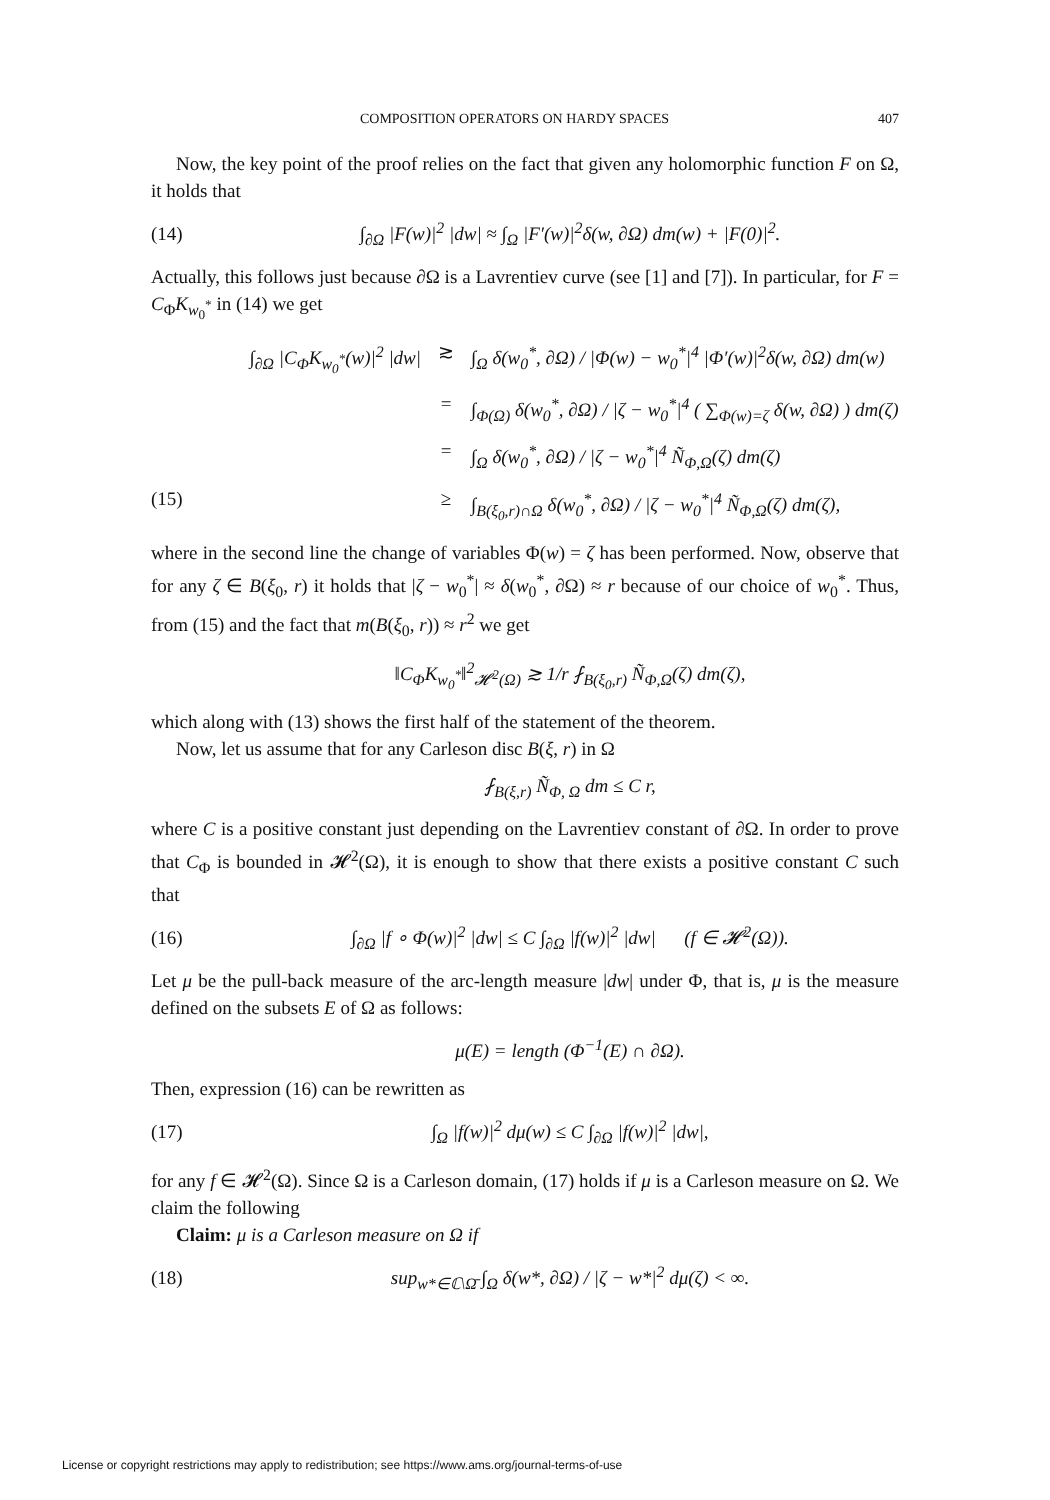COMPOSITION OPERATORS ON HARDY SPACES 407
Now, the key point of the proof relies on the fact that given any holomorphic function F on Ω, it holds that
(14) ∫<sub>∂Ω</sub> |F(w)|<sup>2</sup> |dw| ≈ ∫<sub>Ω</sub> |F′(w)|<sup>2</sup>δ(w, ∂Ω) dm(w) + |F(0)|<sup>2</sup>.
Actually, this follows just because ∂Ω is a Lavrentiev curve (see [1] and [7]). In particular, for F = C<sub>Φ</sub>K<sub>w<sub>0</sub><sup>*</sup></sub> in (14) we get
∫<sub>∂Ω</sub> |C<sub>Φ</sub>K<sub>w<sub>0</sub><sup>*</sup></sub>(w)|<sup>2</sup> |dw| ≳ ∫<sub>Ω</sub> δ(w<sub>0</sub><sup>*</sup>, ∂Ω) / |Φ(w) − w<sub>0</sub><sup>*</sup>|<sup>4</sup> |Φ′(w)|<sup>2</sup>δ(w, ∂Ω) dm(w)
= ∫<sub>Φ(Ω)</sub> δ(w<sub>0</sub><sup>*</sup>, ∂Ω) / |ζ − w<sub>0</sub><sup>*</sup>|<sup>4</sup> ( ∑<sub>Φ(w)=ζ</sub> δ(w, ∂Ω) ) dm(ζ)
= ∫<sub>Ω</sub> δ(w<sub>0</sub><sup>*</sup>, ∂Ω) / |ζ − w<sub>0</sub><sup>*</sup>|<sup>4</sup> Ñ<sub>Φ,Ω</sub>(ζ) dm(ζ)
(15) ≥ ∫<sub>B(ξ<sub>0</sub>,r)∩Ω</sub> δ(w<sub>0</sub><sup>*</sup>, ∂Ω) / |ζ − w<sub>0</sub><sup>*</sup>|<sup>4</sup> Ñ<sub>Φ,Ω</sub>(ζ) dm(ζ),
where in the second line the change of variables Φ(w) = ζ has been performed. Now, observe that for any ζ ∈ B(ξ<sub>0</sub>, r) it holds that |ζ − w<sub>0</sub><sup>*</sup>| ≈ δ(w<sub>0</sub><sup>*</sup>, ∂Ω) ≈ r because of our choice of w<sub>0</sub><sup>*</sup>. Thus, from (15) and the fact that m(B(ξ<sub>0</sub>, r)) ≈ r<sup>2</sup> we get
‖C<sub>Φ</sub>K<sub>w<sub>0</sub><sup>*</sup></sub>‖<sup>2</sup><sub>𝓗<sup>2</sup>(Ω)</sub> ≳ 1/r ⨏<sub>B(ξ<sub>0</sub>,r)</sub> Ñ<sub>Φ,Ω</sub>(ζ) dm(ζ),
which along with (13) shows the first half of the statement of the theorem.
Now, let us assume that for any Carleson disc B(ξ, r) in Ω
⨏<sub>B(ξ,r)</sub> Ñ<sub>Φ, Ω</sub> dm ≤ C r,
where C is a positive constant just depending on the Lavrentiev constant of ∂Ω. In order to prove that C<sub>Φ</sub> is bounded in 𝓗<sup>2</sup>(Ω), it is enough to show that there exists a positive constant C such that
(16) ∫<sub>∂Ω</sub> |f ∘ Φ(w)|<sup>2</sup> |dw| ≤ C ∫<sub>∂Ω</sub> |f(w)|<sup>2</sup> |dw| (f ∈ 𝓗<sup>2</sup>(Ω)).
Let μ be the pull-back measure of the arc-length measure |dw| under Φ, that is, μ is the measure defined on the subsets E of Ω as follows:
μ(E) = length (Φ<sup>−1</sup>(E) ∩ ∂Ω).
Then, expression (16) can be rewritten as
(17) ∫<sub>Ω</sub> |f(w)|<sup>2</sup> dμ(w) ≤ C ∫<sub>∂Ω</sub> |f(w)|<sup>2</sup> |dw|,
for any f ∈ 𝓗<sup>2</sup>(Ω). Since Ω is a Carleson domain, (17) holds if μ is a Carleson measure on Ω. We claim the following
Claim: μ is a Carleson measure on Ω if
(18) sup<sub>w*∈ℂ\Ω̄</sub> ∫<sub>Ω</sub> δ(w*, ∂Ω) / |ζ − w*|<sup>2</sup> dμ(ζ) < ∞.
License or copyright restrictions may apply to redistribution; see https://www.ams.org/journal-terms-of-use